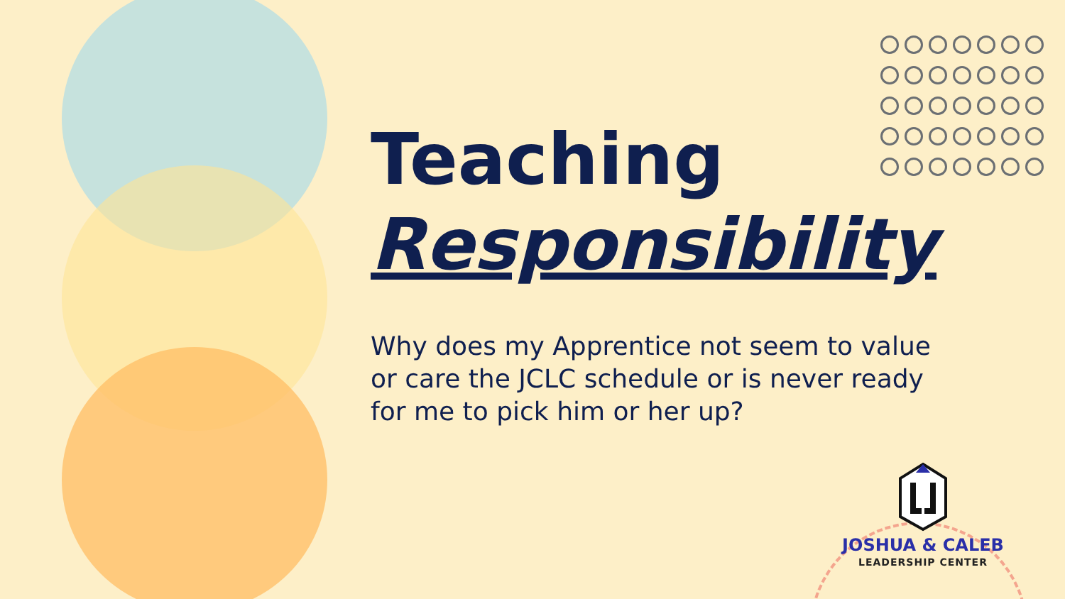Teaching
Responsibility
Why does my Apprentice not seem to value or care the JCLC schedule or is never ready for me to pick him or her up?
JOSHUA & CALEB
LEADERSHIP CENTER